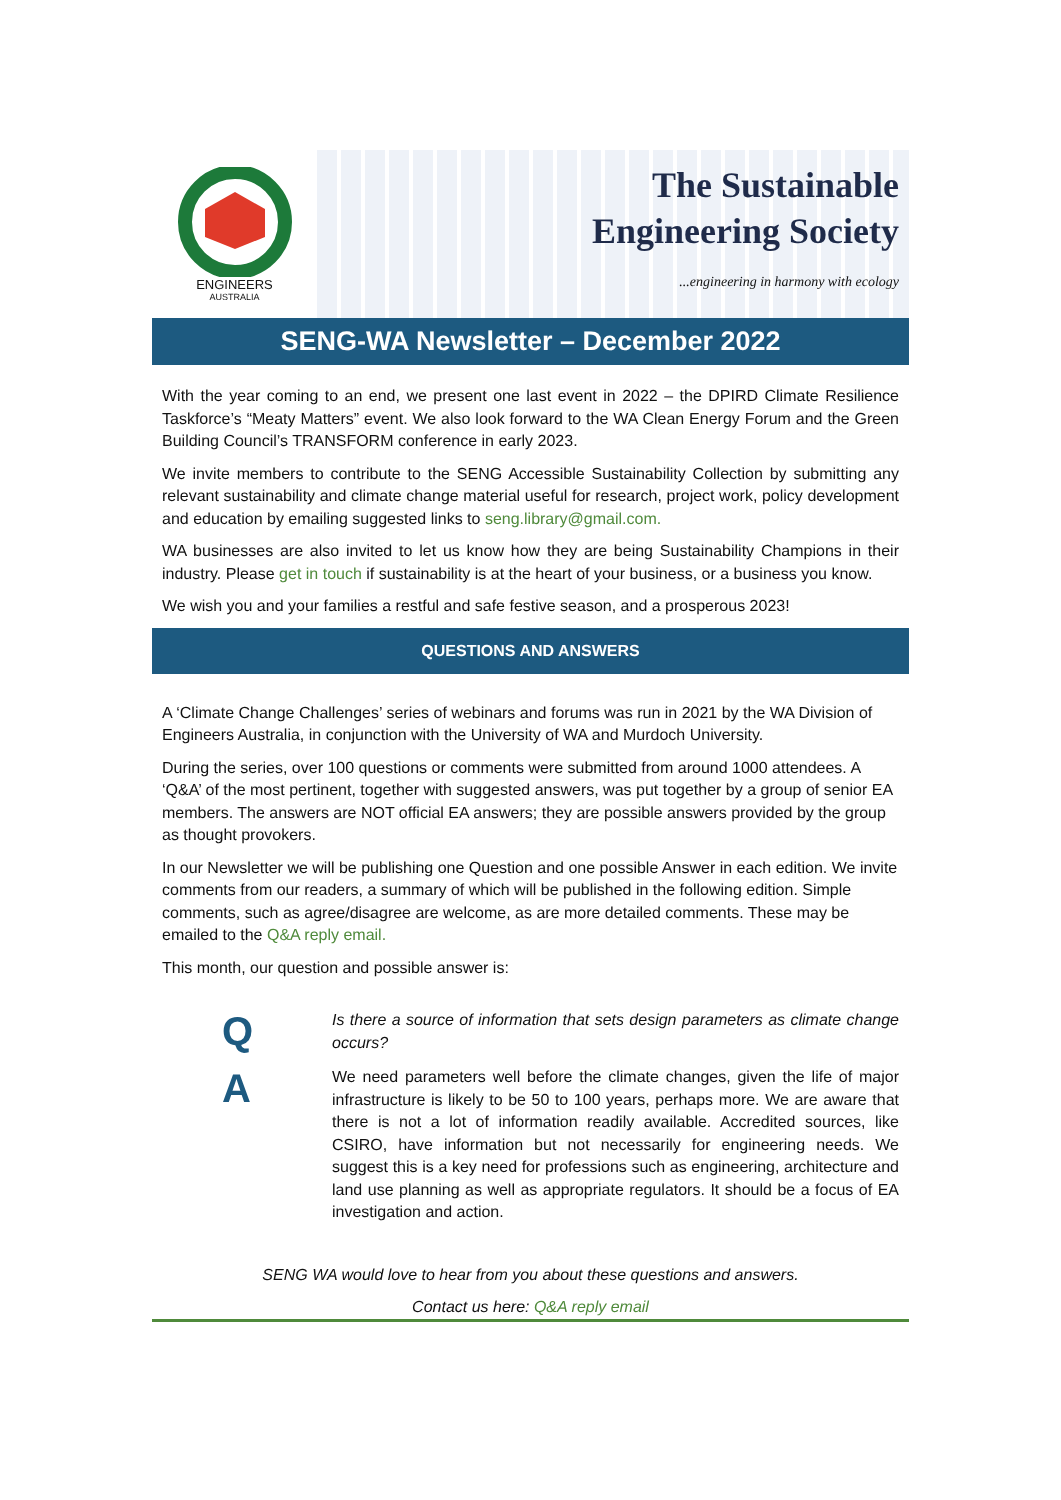ENGINEERS
AUSTRALIA
The Sustainable
Engineering Society
...engineering in harmony with ecology
SENG-WA Newsletter – December 2022
With the year coming to an end, we present one last event in 2022 – the DPIRD Climate Resilience Taskforce’s “Meaty Matters” event. We also look forward to the WA Clean Energy Forum and the Green Building Council’s TRANSFORM conference in early 2023.
We invite members to contribute to the SENG Accessible Sustainability Collection by submitting any relevant sustainability and climate change material useful for research, project work, policy development and education by emailing suggested links to seng.library@gmail.com.
WA businesses are also invited to let us know how they are being Sustainability Champions in their industry. Please get in touch if sustainability is at the heart of your business, or a business you know.
We wish you and your families a restful and safe festive season, and a prosperous 2023!
QUESTIONS AND ANSWERS
A ‘Climate Change Challenges’ series of webinars and forums was run in 2021 by the WA Division of Engineers Australia, in conjunction with the University of WA and Murdoch University.
During the series, over 100 questions or comments were submitted from around 1000 attendees. A ‘Q&A’ of the most pertinent, together with suggested answers, was put together by a group of senior EA members. The answers are NOT official EA answers; they are possible answers provided by the group as thought provokers.
In our Newsletter we will be publishing one Question and one possible Answer in each edition. We invite comments from our readers, a summary of which will be published in the following edition. Simple comments, such as agree/disagree are welcome, as are more detailed comments. These may be emailed to the Q&A reply email.
This month, our question and possible answer is:
Q
Is there a source of information that sets design parameters as climate change occurs?
A
We need parameters well before the climate changes, given the life of major infrastructure is likely to be 50 to 100 years, perhaps more. We are aware that there is not a lot of information readily available. Accredited sources, like CSIRO, have information but not necessarily for engineering needs. We suggest this is a key need for professions such as engineering, architecture and land use planning as well as appropriate regulators. It should be a focus of EA investigation and action.
SENG WA would love to hear from you about these questions and answers.
Contact us here: Q&A reply email